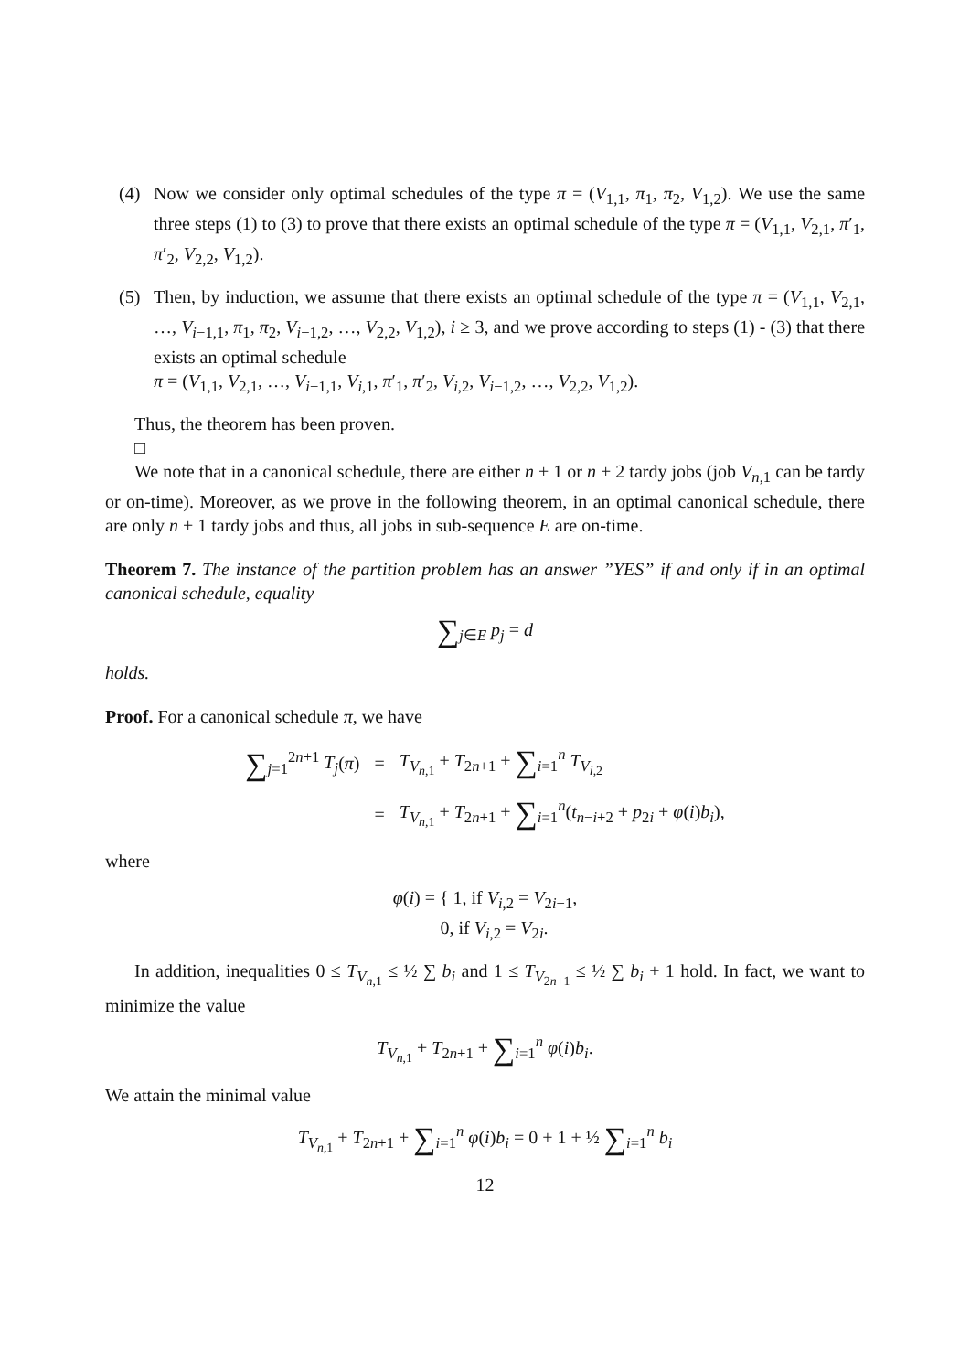(4) Now we consider only optimal schedules of the type π = (V<sub>1,1</sub>, π<sub>1</sub>, π<sub>2</sub>, V<sub>1,2</sub>). We use the same three steps (1) to (3) to prove that there exists an optimal schedule of the type π = (V<sub>1,1</sub>, V<sub>2,1</sub>, π′<sub>1</sub>, π′<sub>2</sub>, V<sub>2,2</sub>, V<sub>1,2</sub>).
(5) Then, by induction, we assume that there exists an optimal schedule of the type π = (V<sub>1,1</sub>, V<sub>2,1</sub>, …, V<sub>i−1,1</sub>, π<sub>1</sub>, π<sub>2</sub>, V<sub>i−1,2</sub>, …, V<sub>2,2</sub>, V<sub>1,2</sub>), i ≥ 3, and we prove according to steps (1) - (3) that there exists an optimal schedule
π = (V<sub>1,1</sub>, V<sub>2,1</sub>, …, V<sub>i−1,1</sub>, V<sub>i,1</sub>, π′<sub>1</sub>, π′<sub>2</sub>, V<sub>i,2</sub>, V<sub>i−1,2</sub>, …, V<sub>2,2</sub>, V<sub>1,2</sub>).
Thus, the theorem has been proven.
□
We note that in a canonical schedule, there are either n + 1 or n + 2 tardy jobs (job V<sub>n,1</sub> can be tardy or on-time). Moreover, as we prove in the following theorem, in an optimal canonical schedule, there are only n + 1 tardy jobs and thus, all jobs in sub-sequence E are on-time.
Theorem 7. The instance of the partition problem has an answer ”YES” if and only if in an optimal canonical schedule, equality
∑<sub>j∈E</sub> p<sub>j</sub> = d
holds.
Proof. For a canonical schedule π, we have
| ∑<sub>j=1</sub><sup>2n+1</sup> T<sub>j</sub> ( π ) | = | T<sub>V<sub>n,1</sub></sub> + T<sub>2n+1</sub> + ∑<sub>i=1</sub><sup>n</sup> T<sub>V<sub>i,2</sub></sub> |
| | = | T<sub>V<sub>n,1</sub></sub> + T<sub>2n+1</sub> + ∑<sub>i=1</sub><sup>n</sup>( t<sub>n−i+2</sub> + p<sub>2i</sub> + φ ( i ) b<sub>i</sub> ), |
where
φ(i) = { 1, if V<sub>i,2</sub> = V<sub>2i−1</sub>,
0, if V<sub>i,2</sub> = V<sub>2i</sub>.
In addition, inequalities 0 ≤ T<sub>V<sub>n,1</sub></sub> ≤ ½ ∑ b<sub>i</sub> and 1 ≤ T<sub>V<sub>2n+1</sub></sub> ≤ ½ ∑ b<sub>i</sub> + 1 hold. In fact, we want to minimize the value
T<sub>V<sub>n,1</sub></sub> + T<sub>2n+1</sub> + ∑<sub>i=1</sub><sup>n</sup> φ(i)b<sub>i</sub>.
We attain the minimal value
T<sub>V<sub>n,1</sub></sub> + T<sub>2n+1</sub> + ∑<sub>i=1</sub><sup>n</sup> φ(i)b<sub>i</sub> = 0 + 1 + ½ ∑<sub>i=1</sub><sup>n</sup> b<sub>i</sub>
12